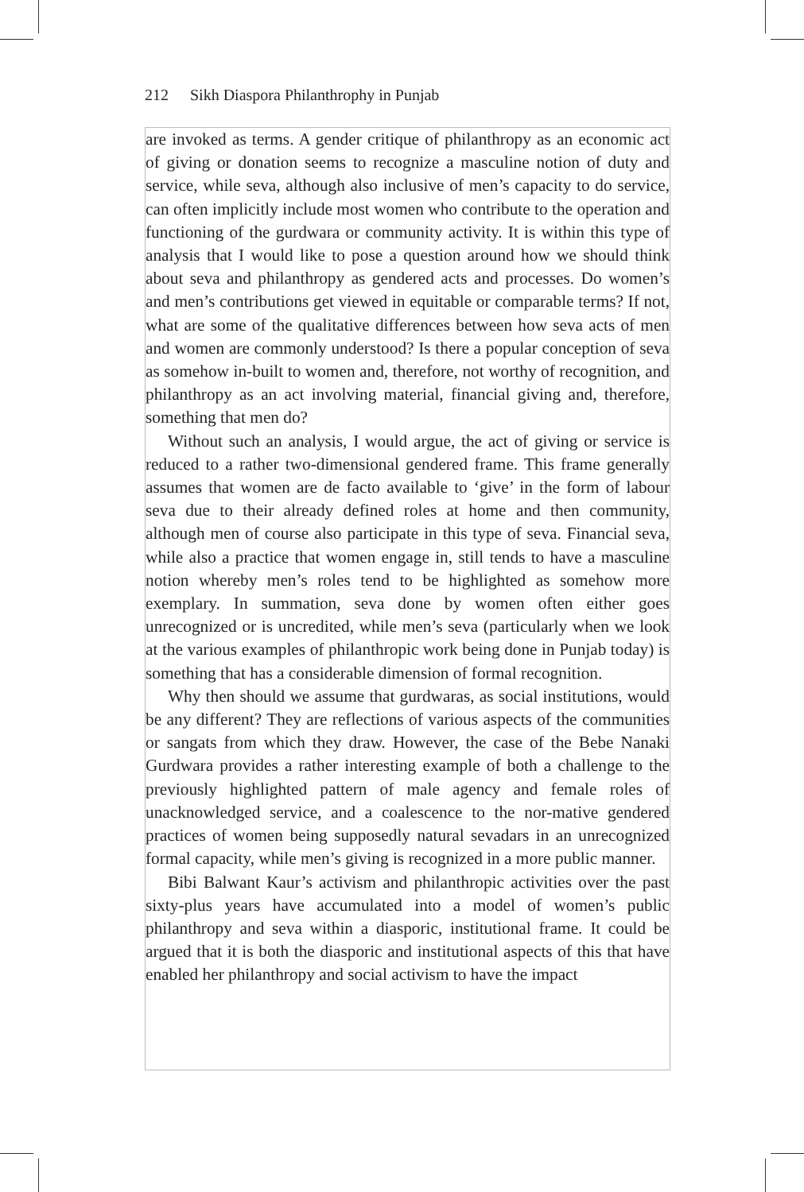212 Sikh Diaspora Philanthrophy in Punjab
are invoked as terms. A gender critique of philanthropy as an economic act of giving or donation seems to recognize a masculine notion of duty and service, while seva, although also inclusive of men’s capacity to do service, can often implicitly include most women who contribute to the operation and functioning of the gurdwara or community activity. It is within this type of analysis that I would like to pose a question around how we should think about seva and philanthropy as gendered acts and processes. Do women’s and men’s contributions get viewed in equitable or comparable terms? If not, what are some of the qualitative differences between how seva acts of men and women are commonly understood? Is there a popular conception of seva as somehow in-built to women and, therefore, not worthy of recognition, and philanthropy as an act involving material, financial giving and, therefore, something that men do?
Without such an analysis, I would argue, the act of giving or service is reduced to a rather two-dimensional gendered frame. This frame generally assumes that women are de facto available to ‘give’ in the form of labour seva due to their already defined roles at home and then community, although men of course also participate in this type of seva. Financial seva, while also a practice that women engage in, still tends to have a masculine notion whereby men’s roles tend to be highlighted as somehow more exemplary. In summation, seva done by women often either goes unrecognized or is uncredited, while men’s seva (particularly when we look at the various examples of philanthropic work being done in Punjab today) is something that has a considerable dimension of formal recognition.
Why then should we assume that gurdwaras, as social institutions, would be any different? They are reflections of various aspects of the communities or sangats from which they draw. However, the case of the Bebe Nanaki Gurdwara provides a rather interesting example of both a challenge to the previously highlighted pattern of male agency and female roles of unacknowledged service, and a coalescence to the nor-mative gendered practices of women being supposedly natural sevadars in an unrecognized formal capacity, while men’s giving is recognized in a more public manner.
Bibi Balwant Kaur’s activism and philanthropic activities over the past sixty-plus years have accumulated into a model of women’s public philanthropy and seva within a diasporic, institutional frame. It could be argued that it is both the diasporic and institutional aspects of this that have enabled her philanthropy and social activism to have the impact